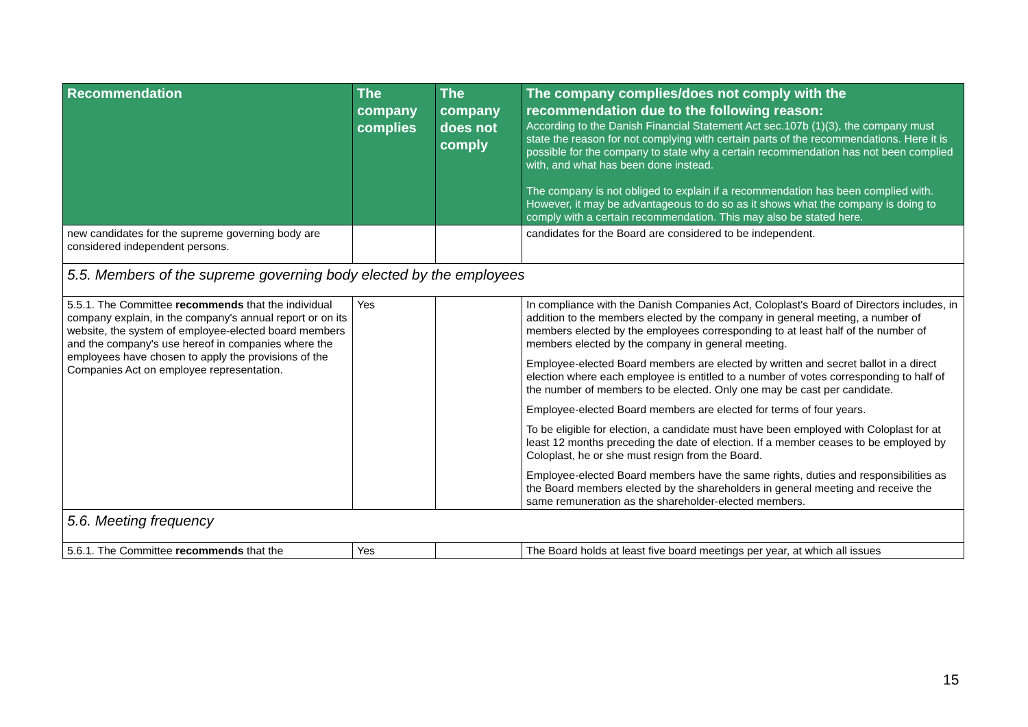| Recommendation | The company complies | The company does not comply | The company complies/does not comply with the recommendation due to the following reason: According to the Danish Financial Statement Act sec.107b (1)(3), the company must state the reason for not complying with certain parts of the recommendations. Here it is possible for the company to state why a certain recommendation has not been complied with, and what has been done instead. The company is not obliged to explain if a recommendation has been complied with. However, it may be advantageous to do so as it shows what the company is doing to comply with a certain recommendation. This may also be stated here. |
| --- | --- | --- | --- |
| new candidates for the supreme governing body are considered independent persons. | | | candidates for the Board are considered to be independent. |
| 5.5. Members of the supreme governing body elected by the employees | | | |
| 5.5.1. The Committee recommends that the individual company explain, in the company's annual report or on its website, the system of employee-elected board members and the company's use hereof in companies where the employees have chosen to apply the provisions of the Companies Act on employee representation. | Yes | | In compliance with the Danish Companies Act, Coloplast's Board of Directors includes, in addition to the members elected by the company in general meeting, a number of members elected by the employees corresponding to at least half of the number of members elected by the company in general meeting. Employee-elected Board members are elected by written and secret ballot in a direct election where each employee is entitled to a number of votes corresponding to half of the number of members to be elected. Only one may be cast per candidate. Employee-elected Board members are elected for terms of four years. To be eligible for election, a candidate must have been employed with Coloplast for at least 12 months preceding the date of election. If a member ceases to be employed by Coloplast, he or she must resign from the Board. Employee-elected Board members have the same rights, duties and responsibilities as the Board members elected by the shareholders in general meeting and receive the same remuneration as the shareholder-elected members. |
| 5.6. Meeting frequency | | | |
| 5.6.1. The Committee recommends that the | Yes | | The Board holds at least five board meetings per year, at which all issues |
15